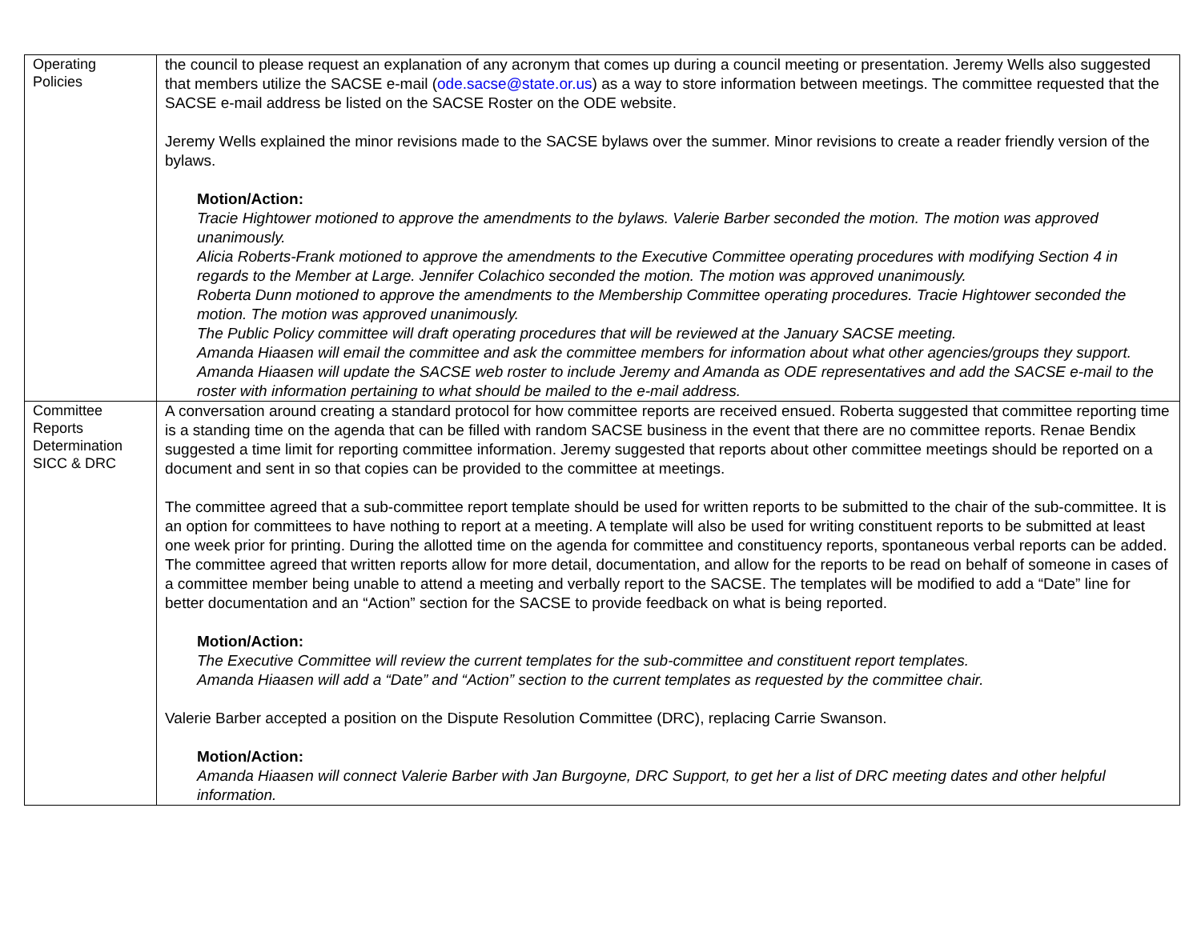| Operating Policies | the council to please request an explanation of any acronym that comes up during a council meeting or presentation. Jeremy Wells also suggested that members utilize the SACSE e-mail ( ode.sacse@state.or.us ) as a way to store information between meetings. The committee requested that the SACSE e-mail address be listed on the SACSE Roster on the ODE website. Jeremy Wells explained the minor revisions made to the SACSE bylaws over the summer. Minor revisions to create a reader friendly version of the bylaws. Motion/Action: Tracie Hightower motioned to approve the amendments to the bylaws. Valerie Barber seconded the motion. The motion was approved unanimously. Alicia Roberts-Frank motioned to approve the amendments to the Executive Committee operating procedures with modifying Section 4 in regards to the Member at Large. Jennifer Colachico seconded the motion. The motion was approved unanimously. Roberta Dunn motioned to approve the amendments to the Membership Committee operating procedures. Tracie Hightower seconded the motion. The motion was approved unanimously. The Public Policy committee will draft operating procedures that will be reviewed at the January SACSE meeting. Amanda Hiaasen will email the committee and ask the committee members for information about what other agencies/groups they support. Amanda Hiaasen will update the SACSE web roster to include Jeremy and Amanda as ODE representatives and add the SACSE e-mail to the roster with information pertaining to what should be mailed to the e-mail address. |
| Committee Reports Determination SICC & DRC | A conversation around creating a standard protocol for how committee reports are received ensued. Roberta suggested that committee reporting time is a standing time on the agenda that can be filled with random SACSE business in the event that there are no committee reports. Renae Bendix suggested a time limit for reporting committee information. Jeremy suggested that reports about other committee meetings should be reported on a document and sent in so that copies can be provided to the committee at meetings. The committee agreed that a sub-committee report template should be used for written reports to be submitted to the chair of the sub-committee. It is an option for committees to have nothing to report at a meeting. A template will also be used for writing constituent reports to be submitted at least one week prior for printing. During the allotted time on the agenda for committee and constituency reports, spontaneous verbal reports can be added. The committee agreed that written reports allow for more detail, documentation, and allow for the reports to be read on behalf of someone in cases of a committee member being unable to attend a meeting and verbally report to the SACSE. The templates will be modified to add a “Date” line for better documentation and an “Action” section for the SACSE to provide feedback on what is being reported. Motion/Action: The Executive Committee will review the current templates for the sub-committee and constituent report templates. Amanda Hiaasen will add a “Date” and “Action” section to the current templates as requested by the committee chair. Valerie Barber accepted a position on the Dispute Resolution Committee (DRC), replacing Carrie Swanson. Motion/Action: Amanda Hiaasen will connect Valerie Barber with Jan Burgoyne, DRC Support, to get her a list of DRC meeting dates and other helpful information. |